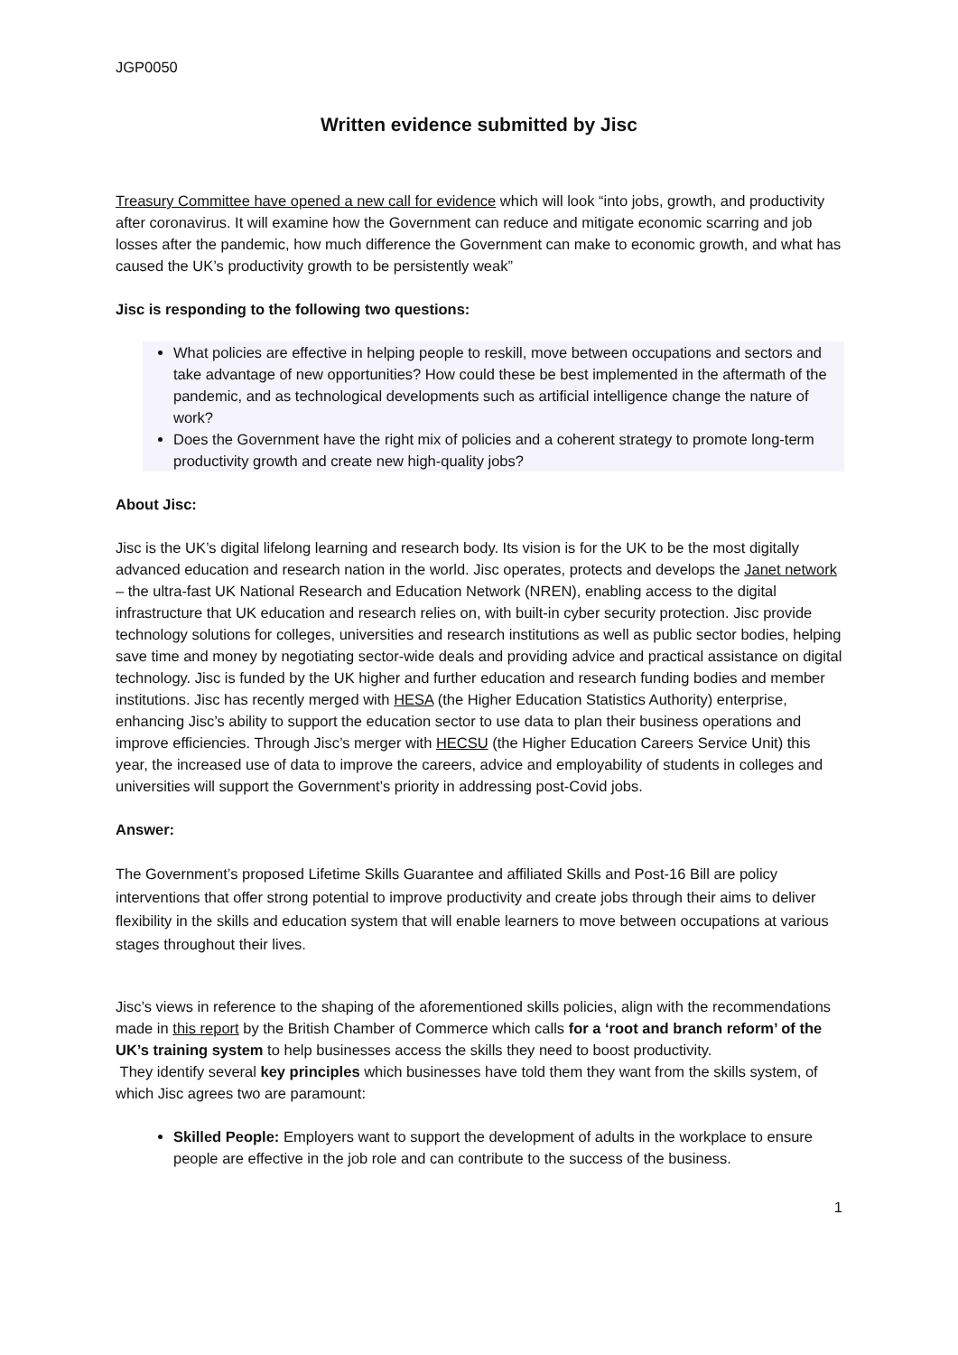JGP0050
Written evidence submitted by Jisc
Treasury Committee have opened a new call for evidence which will look “into jobs, growth, and productivity after coronavirus. It will examine how the Government can reduce and mitigate economic scarring and job losses after the pandemic, how much difference the Government can make to economic growth, and what has caused the UK’s productivity growth to be persistently weak”
Jisc is responding to the following two questions:
What policies are effective in helping people to reskill, move between occupations and sectors and take advantage of new opportunities? How could these be best implemented in the aftermath of the pandemic, and as technological developments such as artificial intelligence change the nature of work?
Does the Government have the right mix of policies and a coherent strategy to promote long-term productivity growth and create new high-quality jobs?
About Jisc:
Jisc is the UK’s digital lifelong learning and research body. Its vision is for the UK to be the most digitally advanced education and research nation in the world. Jisc operates, protects and develops the Janet network – the ultra-fast UK National Research and Education Network (NREN), enabling access to the digital infrastructure that UK education and research relies on, with built-in cyber security protection. Jisc provide technology solutions for colleges, universities and research institutions as well as public sector bodies, helping save time and money by negotiating sector-wide deals and providing advice and practical assistance on digital technology. Jisc is funded by the UK higher and further education and research funding bodies and member institutions. Jisc has recently merged with HESA (the Higher Education Statistics Authority) enterprise, enhancing Jisc’s ability to support the education sector to use data to plan their business operations and improve efficiencies. Through Jisc’s merger with HECSU (the Higher Education Careers Service Unit) this year, the increased use of data to improve the careers, advice and employability of students in colleges and universities will support the Government’s priority in addressing post-Covid jobs.
Answer:
The Government’s proposed Lifetime Skills Guarantee and affiliated Skills and Post-16 Bill are policy interventions that offer strong potential to improve productivity and create jobs through their aims to deliver flexibility in the skills and education system that will enable learners to move between occupations at various stages throughout their lives.
Jisc’s views in reference to the shaping of the aforementioned skills policies, align with the recommendations made in this report by the British Chamber of Commerce which calls for a ‘root and branch reform’ of the UK’s training system to help businesses access the skills they need to boost productivity.
They identify several key principles which businesses have told them they want from the skills system, of which Jisc agrees two are paramount:
Skilled People: Employers want to support the development of adults in the workplace to ensure people are effective in the job role and can contribute to the success of the business.
1